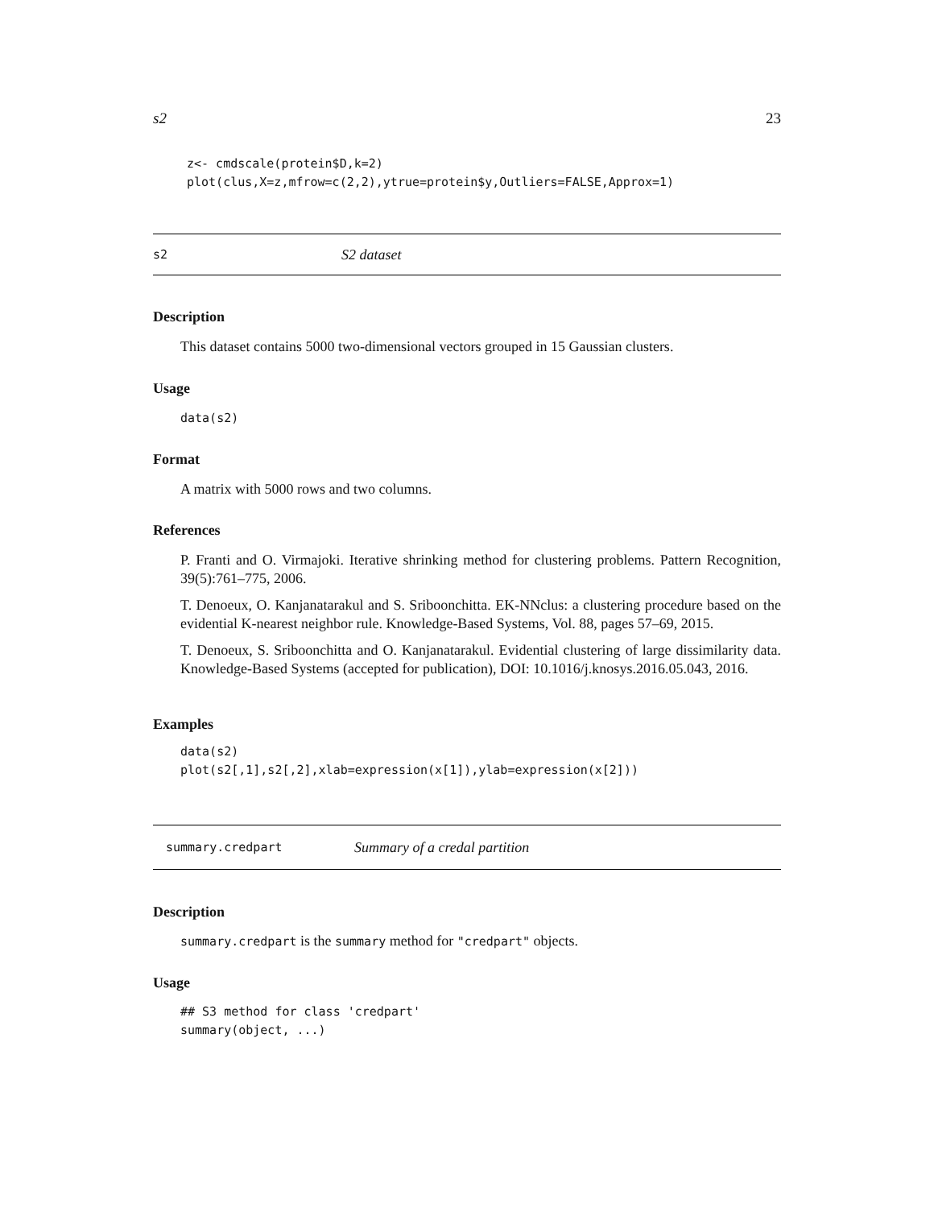s2 23
z<- cmdscale(protein$D,k=2)
plot(clus,X=z,mfrow=c(2,2),ytrue=protein$y,Outliers=FALSE,Approx=1)
s2 S2 dataset
Description
This dataset contains 5000 two-dimensional vectors grouped in 15 Gaussian clusters.
Usage
data(s2)
Format
A matrix with 5000 rows and two columns.
References
P. Franti and O. Virmajoki. Iterative shrinking method for clustering problems. Pattern Recognition, 39(5):761–775, 2006.
T. Denoeux, O. Kanjanatarakul and S. Sriboonchitta. EK-NNclus: a clustering procedure based on the evidential K-nearest neighbor rule. Knowledge-Based Systems, Vol. 88, pages 57–69, 2015.
T. Denoeux, S. Sriboonchitta and O. Kanjanatarakul. Evidential clustering of large dissimilarity data. Knowledge-Based Systems (accepted for publication), DOI: 10.1016/j.knosys.2016.05.043, 2016.
Examples
data(s2)
plot(s2[,1],s2[,2],xlab=expression(x[1]),ylab=expression(x[2]))
summary.credpart Summary of a credal partition
Description
summary.credpart is the summary method for "credpart" objects.
Usage
## S3 method for class 'credpart'
summary(object, ...)